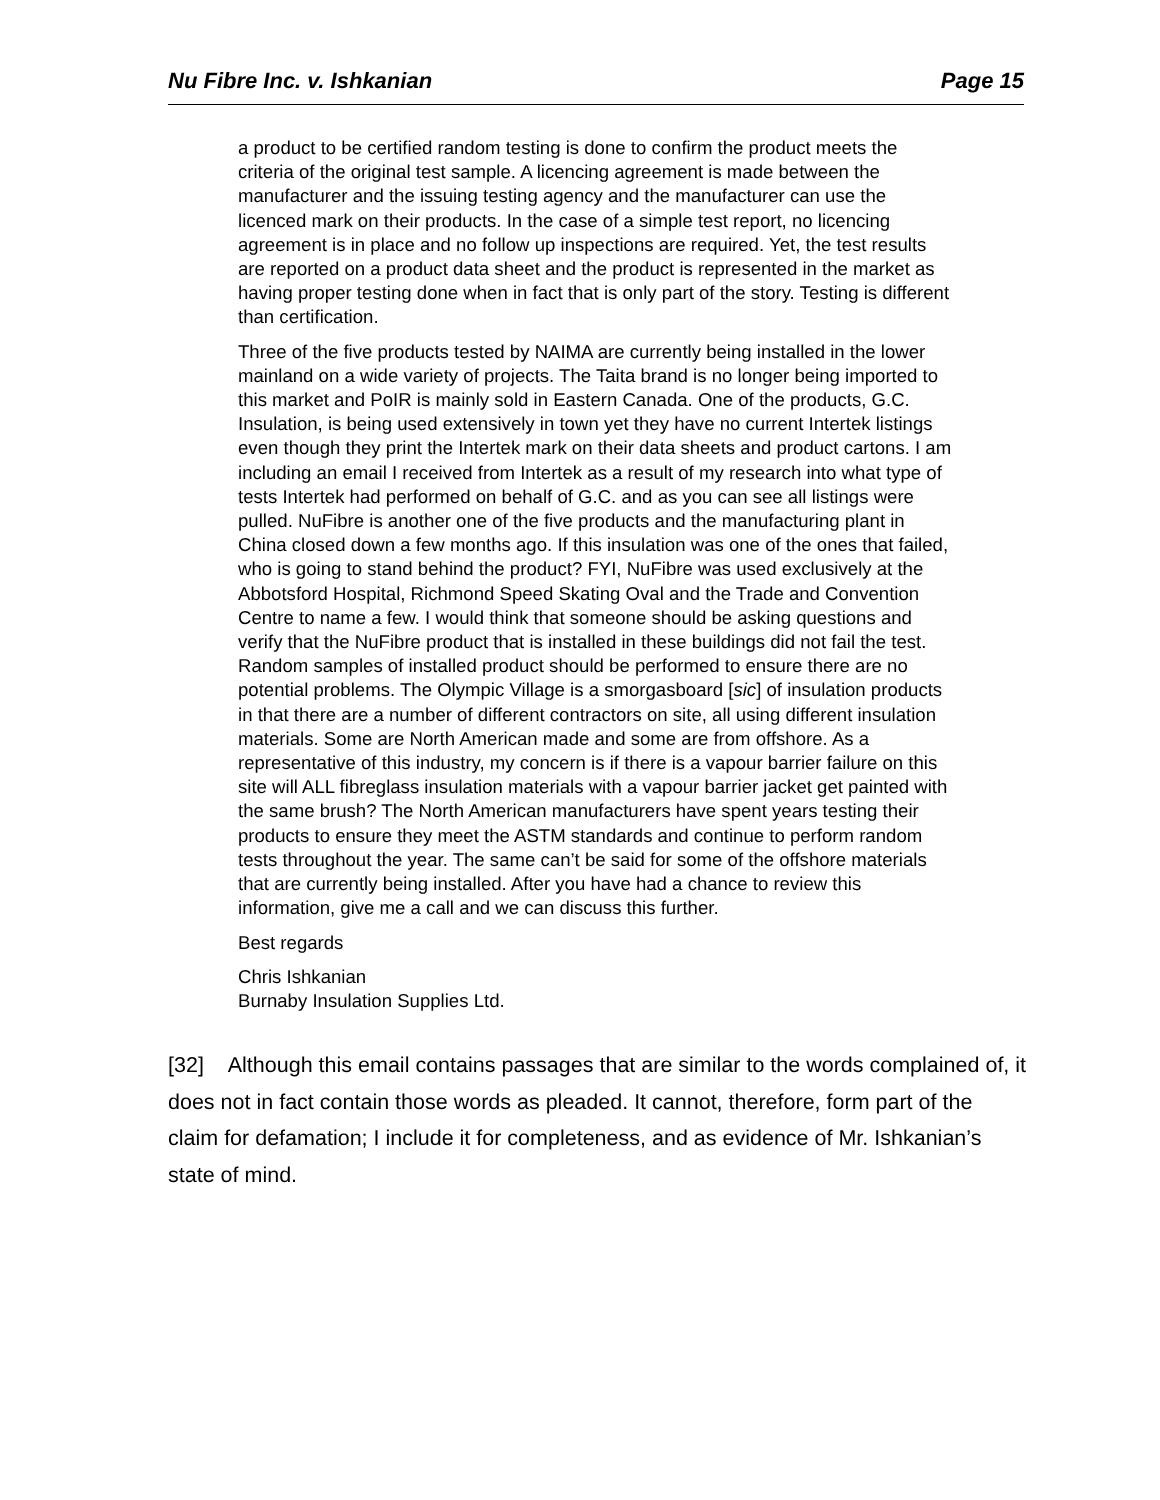Nu Fibre Inc. v. Ishkanian Page 15
a product to be certified random testing is done to confirm the product meets the criteria of the original test sample. A licencing agreement is made between the manufacturer and the issuing testing agency and the manufacturer can use the licenced mark on their products. In the case of a simple test report, no licencing agreement is in place and no follow up inspections are required. Yet, the test results are reported on a product data sheet and the product is represented in the market as having proper testing done when in fact that is only part of the story. Testing is different than certification.
Three of the five products tested by NAIMA are currently being installed in the lower mainland on a wide variety of projects. The Taita brand is no longer being imported to this market and PoIR is mainly sold in Eastern Canada. One of the products, G.C. Insulation, is being used extensively in town yet they have no current Intertek listings even though they print the Intertek mark on their data sheets and product cartons. I am including an email I received from Intertek as a result of my research into what type of tests Intertek had performed on behalf of G.C. and as you can see all listings were pulled. NuFibre is another one of the five products and the manufacturing plant in China closed down a few months ago. If this insulation was one of the ones that failed, who is going to stand behind the product? FYI, NuFibre was used exclusively at the Abbotsford Hospital, Richmond Speed Skating Oval and the Trade and Convention Centre to name a few. I would think that someone should be asking questions and verify that the NuFibre product that is installed in these buildings did not fail the test. Random samples of installed product should be performed to ensure there are no potential problems. The Olympic Village is a smorgasboard [sic] of insulation products in that there are a number of different contractors on site, all using different insulation materials. Some are North American made and some are from offshore. As a representative of this industry, my concern is if there is a vapour barrier failure on this site will ALL fibreglass insulation materials with a vapour barrier jacket get painted with the same brush? The North American manufacturers have spent years testing their products to ensure they meet the ASTM standards and continue to perform random tests throughout the year. The same can’t be said for some of the offshore materials that are currently being installed. After you have had a chance to review this information, give me a call and we can discuss this further.
Best regards
Chris Ishkanian
Burnaby Insulation Supplies Ltd.
[32] Although this email contains passages that are similar to the words complained of, it does not in fact contain those words as pleaded. It cannot, therefore, form part of the claim for defamation; I include it for completeness, and as evidence of Mr. Ishkanian’s state of mind.